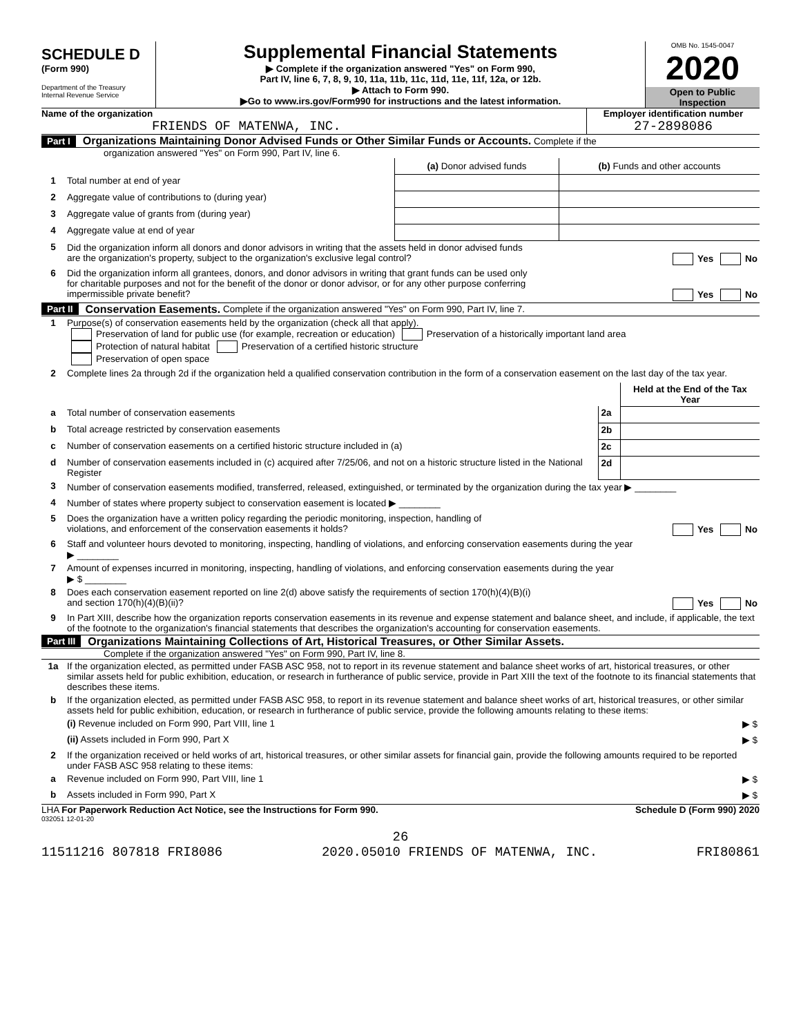SCHEDULE D
(Form 990)
Department of the Treasury
Internal Revenue Service
Supplemental Financial Statements
▶ Complete if the organization answered "Yes" on Form 990,
Part IV, line 6, 7, 8, 9, 10, 11a, 11b, 11c, 11d, 11e, 11f, 12a, or 12b.
▶ Attach to Form 990.
▶Go to www.irs.gov/Form990 for instructions and the latest information.
OMB No. 1545-0047
2020
Open to Public
Inspection
Name of the organization
FRIENDS OF MATENWA, INC.
Employer identification number
27-2898086
Part I Organizations Maintaining Donor Advised Funds or Other Similar Funds or Accounts. Complete if the
organization answered "Yes" on Form 990, Part IV, line 6.
| | | (a) Donor advised funds | (b) Funds and other accounts |
| 1 | Total number at end of year | | |
| 2 | Aggregate value of contributions to (during year) | | |
| 3 | Aggregate value of grants from (during year) | | |
| 4 | Aggregate value at end of year | | |
| 5 | Did the organization inform all donors and donor advisors in writing that the assets held in donor advised funds are the organization's property, subject to the organization's exclusive legal control? Yes No | | |
| 6 | Did the organization inform all grantees, donors, and donor advisors in writing that grant funds can be used only for charitable purposes and not for the benefit of the donor or donor advisor, or for any other purpose conferring impermissible private benefit? Yes No | | |
Part II Conservation Easements. Complete if the organization answered "Yes" on Form 990, Part IV, line 7.
| 1 | Purpose(s) of conservation easements held by the organization (check all that apply). Preservation of land for public use (for example, recreation or education) Preservation of a historically important land area Protection of natural habitat Preservation of a certified historic structure Preservation of open space | | |
| 2 | Complete lines 2a through 2d if the organization held a qualified conservation contribution in the form of a conservation easement on the last day of the tax year. | | |
| | | | Held at the End of the Tax Year |
| a | Total number of conservation easements | 2a | |
| b | Total acreage restricted by conservation easements | 2b | |
| c | Number of conservation easements on a certified historic structure included in (a) | 2c | |
| d | Number of conservation easements included in (c) acquired after 7/25/06, and not on a historic structure listed in the National Register | 2d | |
| 3 | Number of conservation easements modified, transferred, released, extinguished, or terminated by the organization during the tax year ▶ ________ | | |
| 4 | Number of states where property subject to conservation easement is located ▶ ________ | | |
| 5 | Does the organization have a written policy regarding the periodic monitoring, inspection, handling of violations, and enforcement of the conservation easements it holds? Yes No | | |
| 6 | Staff and volunteer hours devoted to monitoring, inspecting, handling of violations, and enforcing conservation easements during the year ▶ ________ | | |
| 7 | Amount of expenses incurred in monitoring, inspecting, handling of violations, and enforcing conservation easements during the year ▶ $ ________ | | |
| 8 | Does each conservation easement reported on line 2(d) above satisfy the requirements of section 170(h)(4)(B)(i) and section 170(h)(4)(B)(ii)? Yes No | | |
| 9 | In Part XIII, describe how the organization reports conservation easements in its revenue and expense statement and balance sheet, and include, if applicable, the text of the footnote to the organization's financial statements that describes the organization's accounting for conservation easements. | | |
Part III Organizations Maintaining Collections of Art, Historical Treasures, or Other Similar Assets.
Complete if the organization answered "Yes" on Form 990, Part IV, line 8.
| 1a | If the organization elected, as permitted under FASB ASC 958, not to report in its revenue statement and balance sheet works of art, historical treasures, or other similar assets held for public exhibition, education, or research in furtherance of public service, provide in Part XIII the text of the footnote to its financial statements that describes these items. | |
| b | If the organization elected, as permitted under FASB ASC 958, to report in its revenue statement and balance sheet works of art, historical treasures, or other similar assets held for public exhibition, education, or research in furtherance of public service, provide the following amounts relating to these items: | |
| | (i) Revenue included on Form 990, Part VIII, line 1 | ▶ $ |
| | (ii) Assets included in Form 990, Part X | ▶ $ |
| 2 | If the organization received or held works of art, historical treasures, or other similar assets for financial gain, provide the following amounts required to be reported under FASB ASC 958 relating to these items: | |
| a | Revenue included on Form 990, Part VIII, line 1 | ▶ $ |
| b | Assets included in Form 990, Part X | ▶ $ |
LHA For Paperwork Reduction Act Notice, see the Instructions for Form 990. Schedule D (Form 990) 2020
032051 12-01-20
26
11511216 807818 FRI8086 2020.05010 FRIENDS OF MATENWA, INC. FRI80861